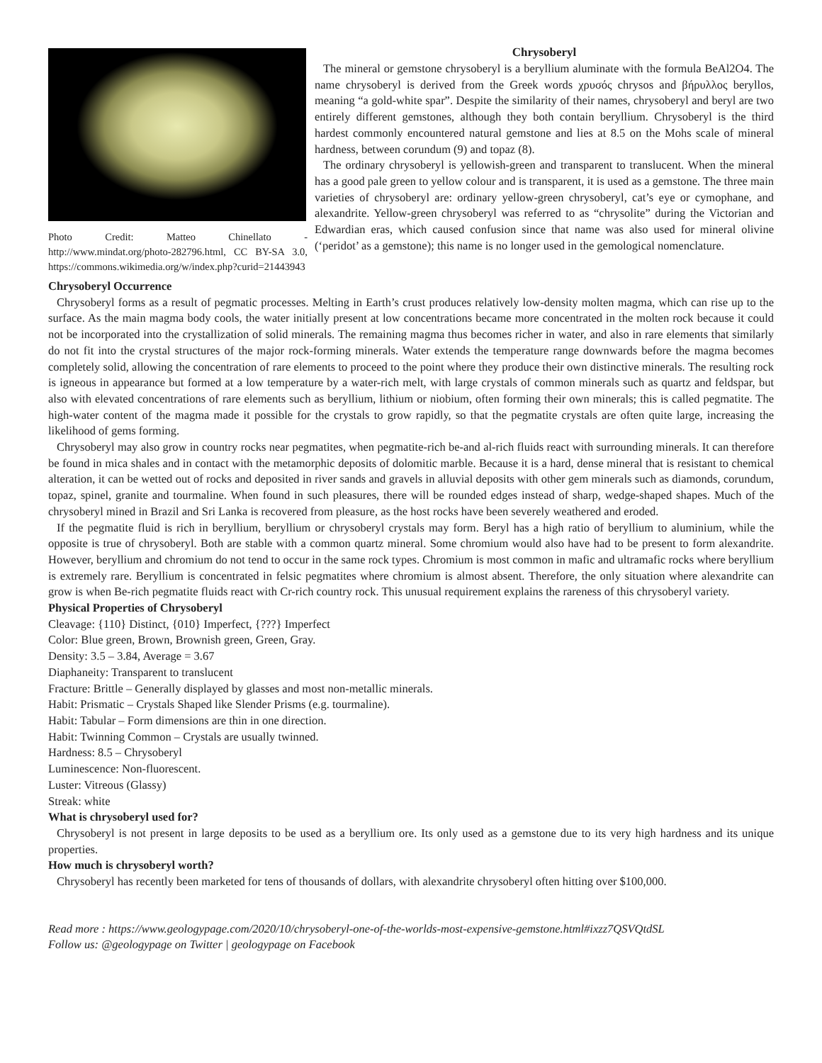Photo Credit: Matteo Chinellato - http://www.mindat.org/photo-282796.html, CC BY-SA 3.0, https://commons.wikimedia.org/w/index.php?curid=21443943
Chrysoberyl
The mineral or gemstone chrysoberyl is a beryllium aluminate with the formula BeAl2O4. The name chrysoberyl is derived from the Greek words χρυσός chrysos and βήρυλλος beryllos, meaning “a gold-white spar”. Despite the similarity of their names, chrysoberyl and beryl are two entirely different gemstones, although they both contain beryllium. Chrysoberyl is the third hardest commonly encountered natural gemstone and lies at 8.5 on the Mohs scale of mineral hardness, between corundum (9) and topaz (8).
The ordinary chrysoberyl is yellowish-green and transparent to translucent. When the mineral has a good pale green to yellow colour and is transparent, it is used as a gemstone. The three main varieties of chrysoberyl are: ordinary yellow-green chrysoberyl, cat’s eye or cymophane, and alexandrite. Yellow-green chrysoberyl was referred to as “chrysolite” during the Victorian and Edwardian eras, which caused confusion since that name was also used for mineral olivine (‘peridot’ as a gemstone); this name is no longer used in the gemological nomenclature.
Chrysoberyl Occurrence
Chrysoberyl forms as a result of pegmatic processes. Melting in Earth’s crust produces relatively low-density molten magma, which can rise up to the surface. As the main magma body cools, the water initially present at low concentrations became more concentrated in the molten rock because it could not be incorporated into the crystallization of solid minerals. The remaining magma thus becomes richer in water, and also in rare elements that similarly do not fit into the crystal structures of the major rock-forming minerals. Water extends the temperature range downwards before the magma becomes completely solid, allowing the concentration of rare elements to proceed to the point where they produce their own distinctive minerals. The resulting rock is igneous in appearance but formed at a low temperature by a water-rich melt, with large crystals of common minerals such as quartz and feldspar, but also with elevated concentrations of rare elements such as beryllium, lithium or niobium, often forming their own minerals; this is called pegmatite. The high-water content of the magma made it possible for the crystals to grow rapidly, so that the pegmatite crystals are often quite large, increasing the likelihood of gems forming.
Chrysoberyl may also grow in country rocks near pegmatites, when pegmatite-rich be-and al-rich fluids react with surrounding minerals. It can therefore be found in mica shales and in contact with the metamorphic deposits of dolomitic marble. Because it is a hard, dense mineral that is resistant to chemical alteration, it can be wetted out of rocks and deposited in river sands and gravels in alluvial deposits with other gem minerals such as diamonds, corundum, topaz, spinel, granite and tourmaline. When found in such pleasures, there will be rounded edges instead of sharp, wedge-shaped shapes. Much of the chrysoberyl mined in Brazil and Sri Lanka is recovered from pleasure, as the host rocks have been severely weathered and eroded.
If the pegmatite fluid is rich in beryllium, beryllium or chrysoberyl crystals may form. Beryl has a high ratio of beryllium to aluminium, while the opposite is true of chrysoberyl. Both are stable with a common quartz mineral. Some chromium would also have had to be present to form alexandrite. However, beryllium and chromium do not tend to occur in the same rock types. Chromium is most common in mafic and ultramafic rocks where beryllium is extremely rare. Beryllium is concentrated in felsic pegmatites where chromium is almost absent. Therefore, the only situation where alexandrite can grow is when Be-rich pegmatite fluids react with Cr-rich country rock. This unusual requirement explains the rareness of this chrysoberyl variety.
Physical Properties of Chrysoberyl
Cleavage: {110} Distinct, {010} Imperfect, {???} Imperfect
Color: Blue green, Brown, Brownish green, Green, Gray.
Density: 3.5 – 3.84, Average = 3.67
Diaphaneity: Transparent to translucent
Fracture: Brittle – Generally displayed by glasses and most non-metallic minerals.
Habit: Prismatic – Crystals Shaped like Slender Prisms (e.g. tourmaline).
Habit: Tabular – Form dimensions are thin in one direction.
Habit: Twinning Common – Crystals are usually twinned.
Hardness: 8.5 – Chrysoberyl
Luminescence: Non-fluorescent.
Luster: Vitreous (Glassy)
Streak: white
What is chrysoberyl used for?
Chrysoberyl is not present in large deposits to be used as a beryllium ore. Its only used as a gemstone due to its very high hardness and its unique properties.
How much is chrysoberyl worth?
Chrysoberyl has recently been marketed for tens of thousands of dollars, with alexandrite chrysoberyl often hitting over $100,000.
Read more : https://www.geologypage.com/2020/10/chrysoberyl-one-of-the-worlds-most-expensive-gemstone.html#ixzz7QSVQtdSL
Follow us: @geologypage on Twitter | geologypage on Facebook